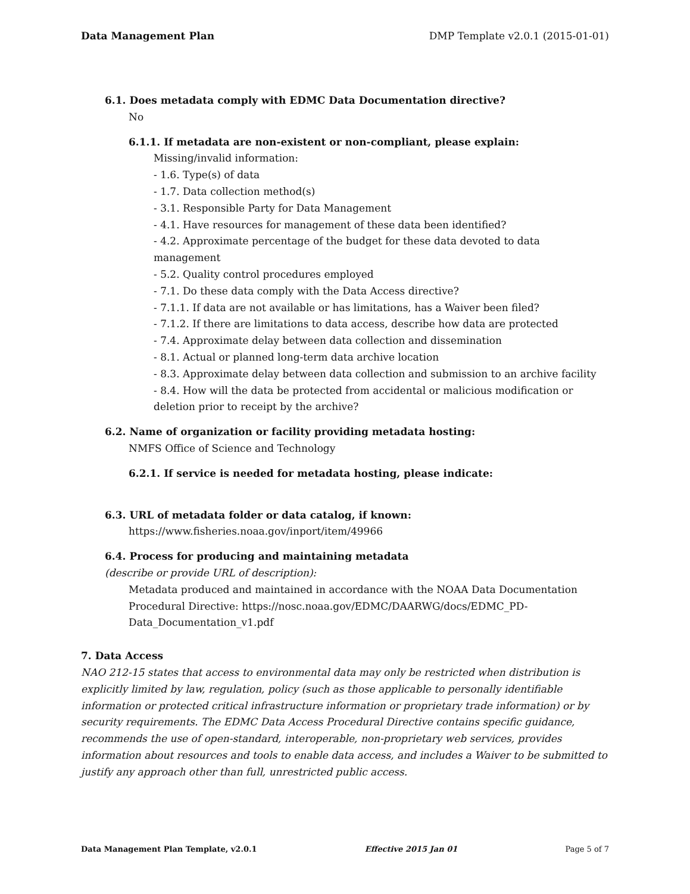Data Management Plan DMP Template v2.0.1 (2015-01-01)
6.1. Does metadata comply with EDMC Data Documentation directive?
No
6.1.1. If metadata are non-existent or non-compliant, please explain:
Missing/invalid information:
- 1.6. Type(s) of data
- 1.7. Data collection method(s)
- 3.1. Responsible Party for Data Management
- 4.1. Have resources for management of these data been identified?
- 4.2. Approximate percentage of the budget for these data devoted to data management
- 5.2. Quality control procedures employed
- 7.1. Do these data comply with the Data Access directive?
- 7.1.1. If data are not available or has limitations, has a Waiver been filed?
- 7.1.2. If there are limitations to data access, describe how data are protected
- 7.4. Approximate delay between data collection and dissemination
- 8.1. Actual or planned long-term data archive location
- 8.3. Approximate delay between data collection and submission to an archive facility
- 8.4. How will the data be protected from accidental or malicious modification or deletion prior to receipt by the archive?
6.2. Name of organization or facility providing metadata hosting:
NMFS Office of Science and Technology
6.2.1. If service is needed for metadata hosting, please indicate:
6.3. URL of metadata folder or data catalog, if known:
https://www.fisheries.noaa.gov/inport/item/49966
6.4. Process for producing and maintaining metadata
(describe or provide URL of description):
Metadata produced and maintained in accordance with the NOAA Data Documentation Procedural Directive: https://nosc.noaa.gov/EDMC/DAARWG/docs/EDMC_PD-Data_Documentation_v1.pdf
7. Data Access
NAO 212-15 states that access to environmental data may only be restricted when distribution is explicitly limited by law, regulation, policy (such as those applicable to personally identifiable information or protected critical infrastructure information or proprietary trade information) or by security requirements. The EDMC Data Access Procedural Directive contains specific guidance, recommends the use of open-standard, interoperable, non-proprietary web services, provides information about resources and tools to enable data access, and includes a Waiver to be submitted to justify any approach other than full, unrestricted public access.
Data Management Plan Template, v2.0.1 Effective 2015 Jan 01 Page 5 of 7